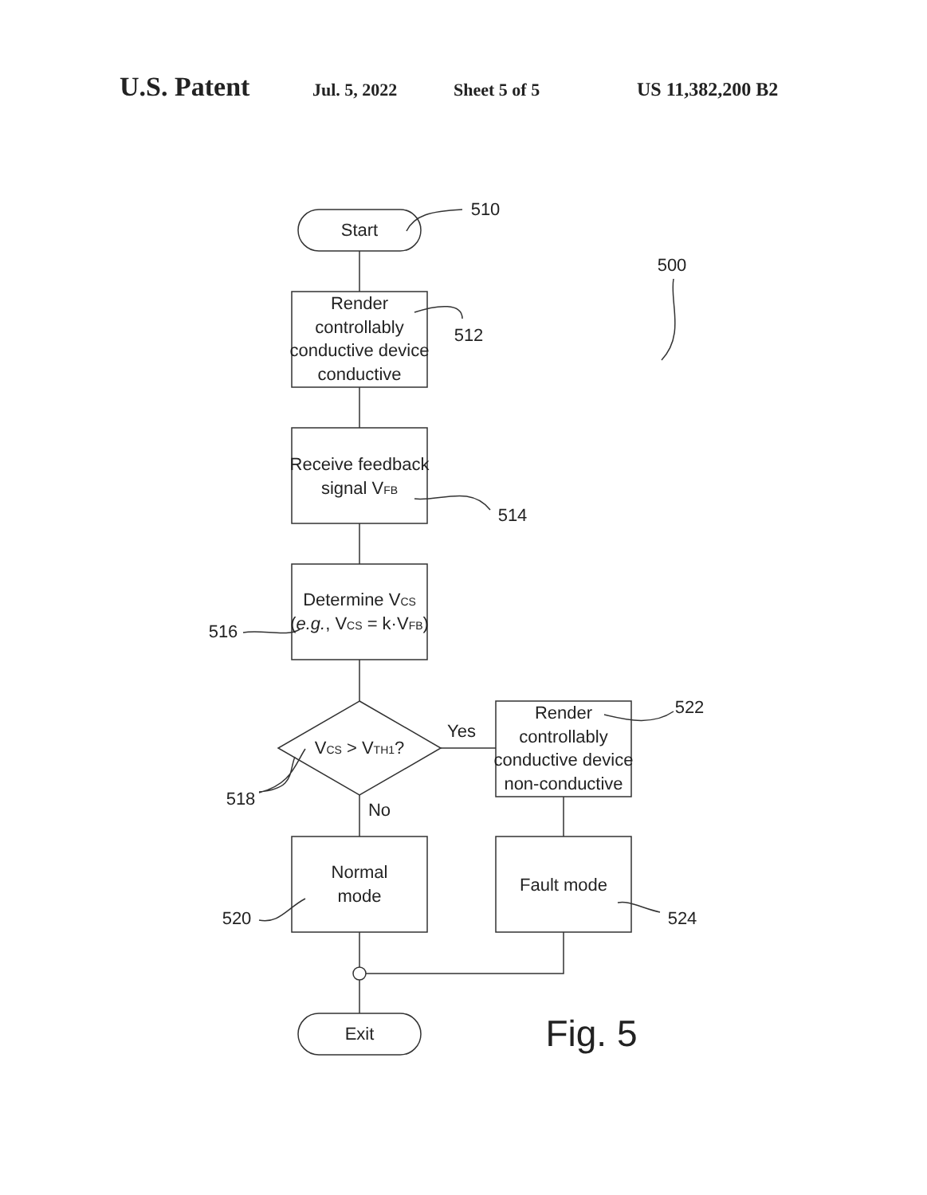U.S. Patent Jul. 5, 2022 Sheet 5 of 5 US 11,382,200 B2
Start
Render
controllably
conductive device
conductive
Receive feedback
signal VFB
Determine VCS
(e.g., VCS = k·VFB)
VCS > VTH1?
Render
controllably
conductive device
non-conductive
Normal
mode
Fault mode
Exit
Yes
No
510
500
512
514
516
522
518
520
524
Fig. 5